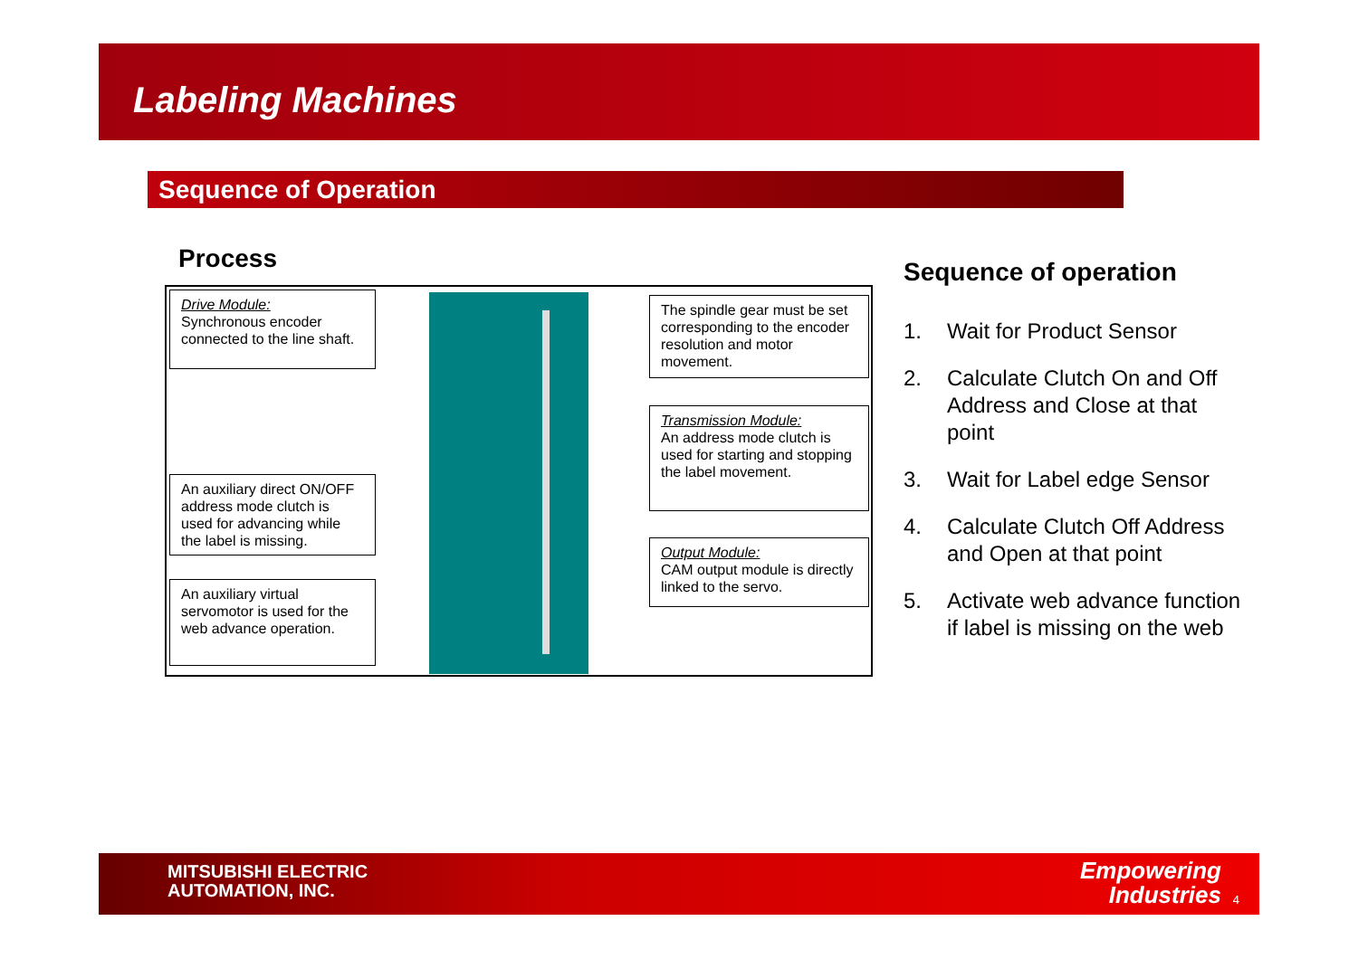Labeling Machines
Sequence of Operation
Process
Drive Module:
Synchronous encoder connected to the line shaft.
An auxiliary direct ON/OFF address mode clutch is used for advancing while the label is missing.
An auxiliary virtual servomotor is used for the web advance operation.
The spindle gear must be set corresponding to the encoder resolution and motor movement.
Transmission Module:
An address mode clutch is used for starting and stopping the label movement.
Output Module:
CAM output module is directly linked to the servo.
Sequence of operation
1. Wait for Product Sensor
2. Calculate Clutch On and Off Address and Close at that point
3. Wait for Label edge Sensor
4. Calculate Clutch Off Address and Open at that point
5. Activate web advance function if label is missing on the web
MITSUBISHI ELECTRIC
AUTOMATION, INC.
Empowering
Industries
4